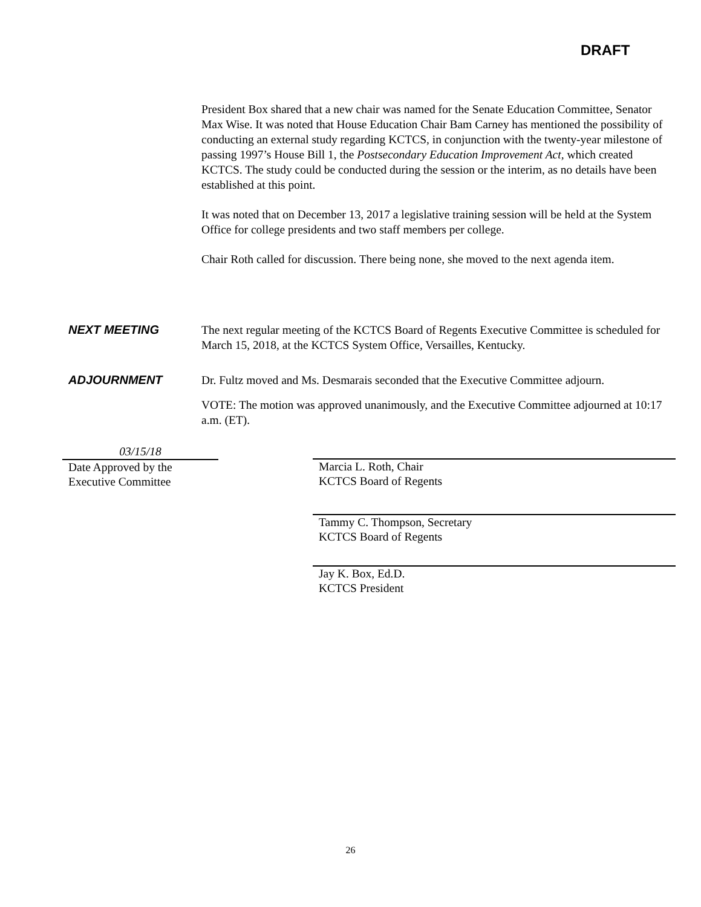DRAFT
President Box shared that a new chair was named for the Senate Education Committee, Senator Max Wise. It was noted that House Education Chair Bam Carney has mentioned the possibility of conducting an external study regarding KCTCS, in conjunction with the twenty-year milestone of passing 1997’s House Bill 1, the Postsecondary Education Improvement Act, which created KCTCS. The study could be conducted during the session or the interim, as no details have been established at this point.
It was noted that on December 13, 2017 a legislative training session will be held at the System Office for college presidents and two staff members per college.
Chair Roth called for discussion. There being none, she moved to the next agenda item.
NEXT MEETING The next regular meeting of the KCTCS Board of Regents Executive Committee is scheduled for March 15, 2018, at the KCTCS System Office, Versailles, Kentucky.
ADJOURNMENT Dr. Fultz moved and Ms. Desmarais seconded that the Executive Committee adjourn.
VOTE: The motion was approved unanimously, and the Executive Committee adjourned at 10:17 a.m. (ET).
03/15/18
Date Approved by the
Executive Committee
Marcia L. Roth, Chair
KCTCS Board of Regents
Tammy C. Thompson, Secretary
KCTCS Board of Regents
Jay K. Box, Ed.D.
KCTCS President
26